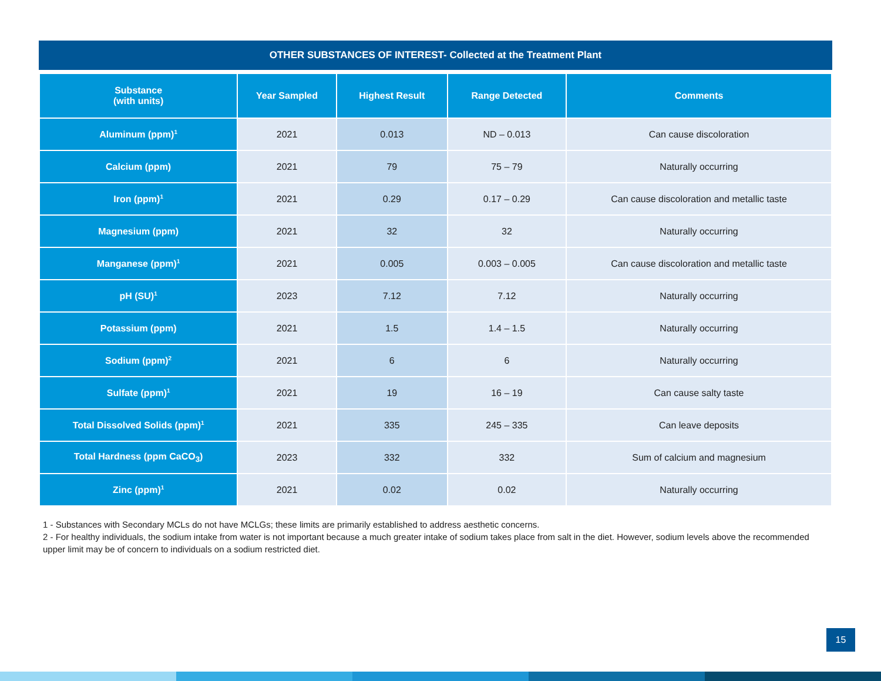OTHER SUBSTANCES OF INTEREST- Collected at the Treatment Plant
| Substance (with units) | Year Sampled | Highest Result | Range Detected | Comments |
| --- | --- | --- | --- | --- |
| Aluminum (ppm)<sup>1</sup> | 2021 | 0.013 | ND – 0.013 | Can cause discoloration |
| Calcium (ppm) | 2021 | 79 | 75 – 79 | Naturally occurring |
| Iron (ppm)<sup>1</sup> | 2021 | 0.29 | 0.17 – 0.29 | Can cause discoloration and metallic taste |
| Magnesium (ppm) | 2021 | 32 | 32 | Naturally occurring |
| Manganese (ppm)<sup>1</sup> | 2021 | 0.005 | 0.003 – 0.005 | Can cause discoloration and metallic taste |
| pH (SU)<sup>1</sup> | 2023 | 7.12 | 7.12 | Naturally occurring |
| Potassium (ppm) | 2021 | 1.5 | 1.4 – 1.5 | Naturally occurring |
| Sodium (ppm)<sup>2</sup> | 2021 | 6 | 6 | Naturally occurring |
| Sulfate (ppm)<sup>1</sup> | 2021 | 19 | 16 – 19 | Can cause salty taste |
| Total Dissolved Solids (ppm)<sup>1</sup> | 2021 | 335 | 245 – 335 | Can leave deposits |
| Total Hardness (ppm CaCO<sub>3</sub>) | 2023 | 332 | 332 | Sum of calcium and magnesium |
| Zinc (ppm)<sup>1</sup> | 2021 | 0.02 | 0.02 | Naturally occurring |
1 - Substances with Secondary MCLs do not have MCLGs; these limits are primarily established to address aesthetic concerns.
2 - For healthy individuals, the sodium intake from water is not important because a much greater intake of sodium takes place from salt in the diet. However, sodium levels above the recommended upper limit may be of concern to individuals on a sodium restricted diet.
15